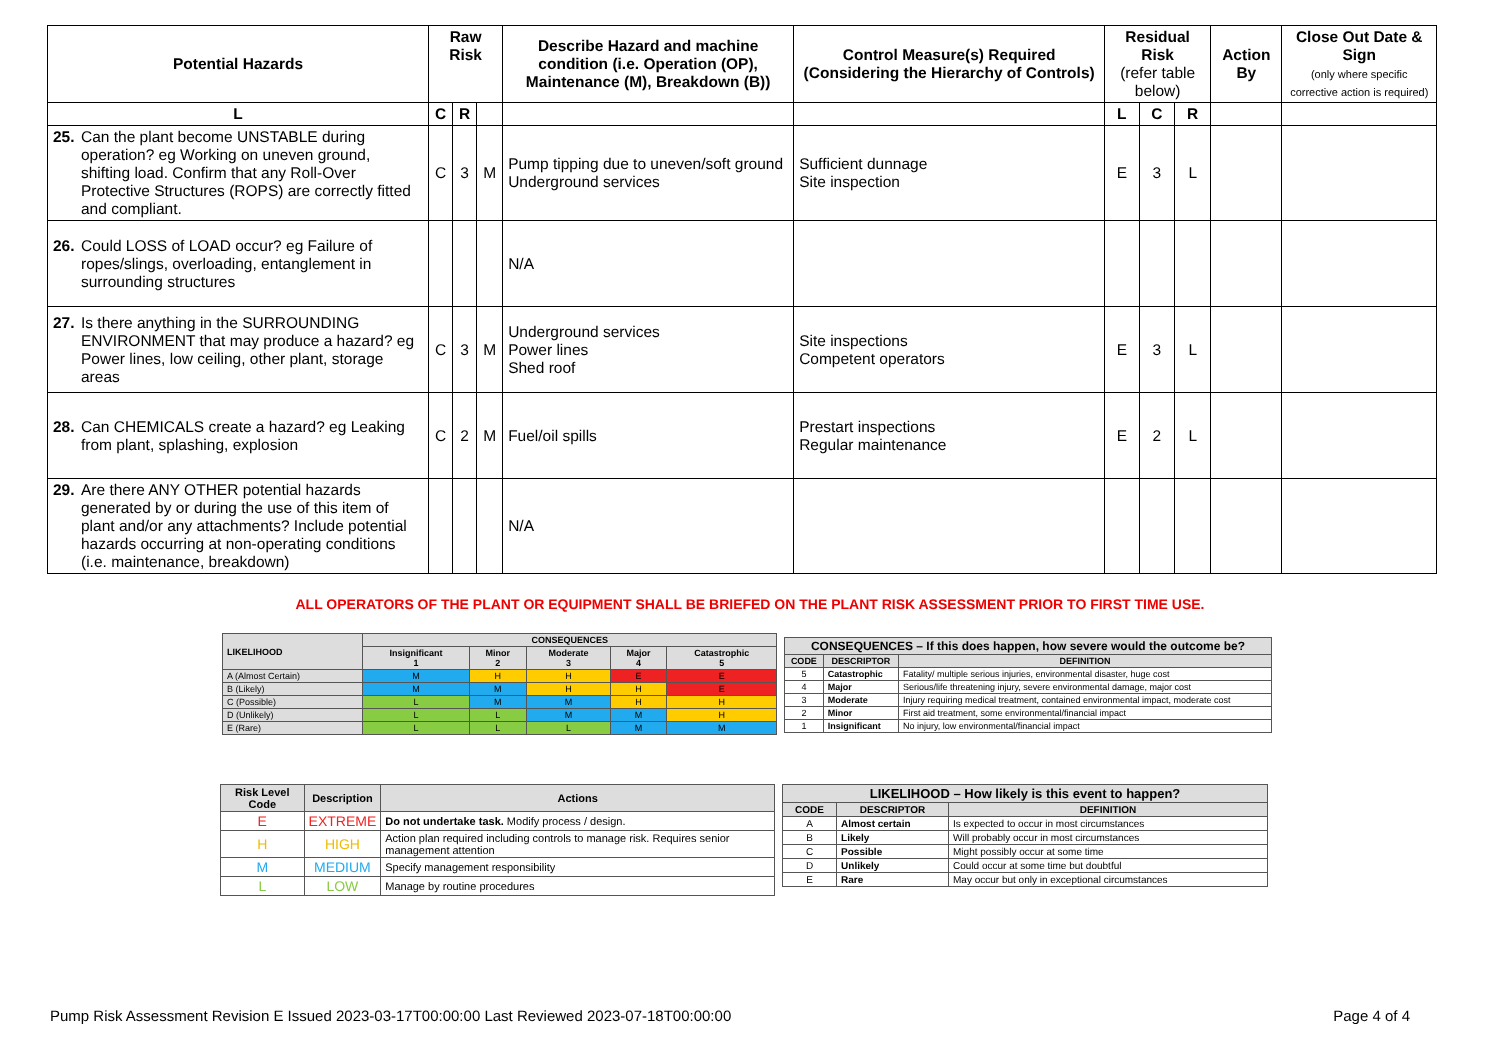| Potential Hazards | Raw Risk | | | Describe Hazard and machine condition (i.e. Operation (OP), Maintenance (M), Breakdown (B)) | Control Measure(s) Required (Considering the Hierarchy of Controls) | Residual Risk (refer table below) | | | Action By | Close Out Date & Sign (only where specific corrective action is required) |
| --- | --- | --- | --- | --- | --- | --- | --- | --- | --- | --- |
| L | C | R | | | | L | C | R | | |
| 25. Can the plant become UNSTABLE during operation? eg Working on uneven ground, shifting load. Confirm that any Roll-Over Protective Structures (ROPS) are correctly fitted and compliant. | C | 3 | M | Pump tipping due to uneven/soft ground Underground services | Sufficient dunnage Site inspection | E | 3 | L | | |
| 26. Could LOSS of LOAD occur? eg Failure of ropes/slings, overloading, entanglement in surrounding structures | | | | N/A | | | | | | |
| 27. Is there anything in the SURROUNDING ENVIRONMENT that may produce a hazard? eg Power lines, low ceiling, other plant, storage areas | C | 3 | M | Underground services Power lines Shed roof | Site inspections Competent operators | E | 3 | L | | |
| 28. Can CHEMICALS create a hazard? eg Leaking from plant, splashing, explosion | C | 2 | M | Fuel/oil spills | Prestart inspections Regular maintenance | E | 2 | L | | |
| 29. Are there ANY OTHER potential hazards generated by or during the use of this item of plant and/or any attachments? Include potential hazards occurring at non-operating conditions (i.e. maintenance, breakdown) | | | | N/A | | | | | | |
ALL OPERATORS OF THE PLANT OR EQUIPMENT SHALL BE BRIEFED ON THE PLANT RISK ASSESSMENT PRIOR TO FIRST TIME USE.
| LIKELIHOOD | CONSEQUENCES | | | | |
| --- | --- | --- | --- | --- | --- |
| | Insignificant 1 | Minor 2 | Moderate 3 | Major 4 | Catastrophic 5 |
| A (Almost Certain) | M | H | H | E | E |
| B (Likely) | M | M | H | H | E |
| C (Possible) | L | M | M | H | H |
| D (Unlikely) | L | L | M | M | H |
| E (Rare) | L | L | L | M | M |
| CONSEQUENCES – If this does happen, how severe would the outcome be? | | |
| --- | --- | --- |
| CODE | DESCRIPTOR | DEFINITION |
| 5 | Catastrophic | Fatality/ multiple serious injuries, environmental disaster, huge cost |
| 4 | Major | Serious/life threatening injury, severe environmental damage, major cost |
| 3 | Moderate | Injury requiring medical treatment, contained environmental impact, moderate cost |
| 2 | Minor | First aid treatment, some environmental/financial impact |
| 1 | Insignificant | No injury, low environmental/financial impact |
| Risk Level Code | Description | Actions |
| --- | --- | --- |
| E | EXTREME | Do not undertake task. Modify process / design. |
| H | HIGH | Action plan required including controls to manage risk. Requires senior management attention |
| M | MEDIUM | Specify management responsibility |
| L | LOW | Manage by routine procedures |
| LIKELIHOOD – How likely is this event to happen? | | |
| --- | --- | --- |
| CODE | DESCRIPTOR | DEFINITION |
| A | Almost certain | Is expected to occur in most circumstances |
| B | Likely | Will probably occur in most circumstances |
| C | Possible | Might possibly occur at some time |
| D | Unlikely | Could occur at some time but doubtful |
| E | Rare | May occur but only in exceptional circumstances |
Pump Risk Assessment Revision E Issued 2023-03-17T00:00:00 Last Reviewed 2023-07-18T00:00:00 Page 4 of 4